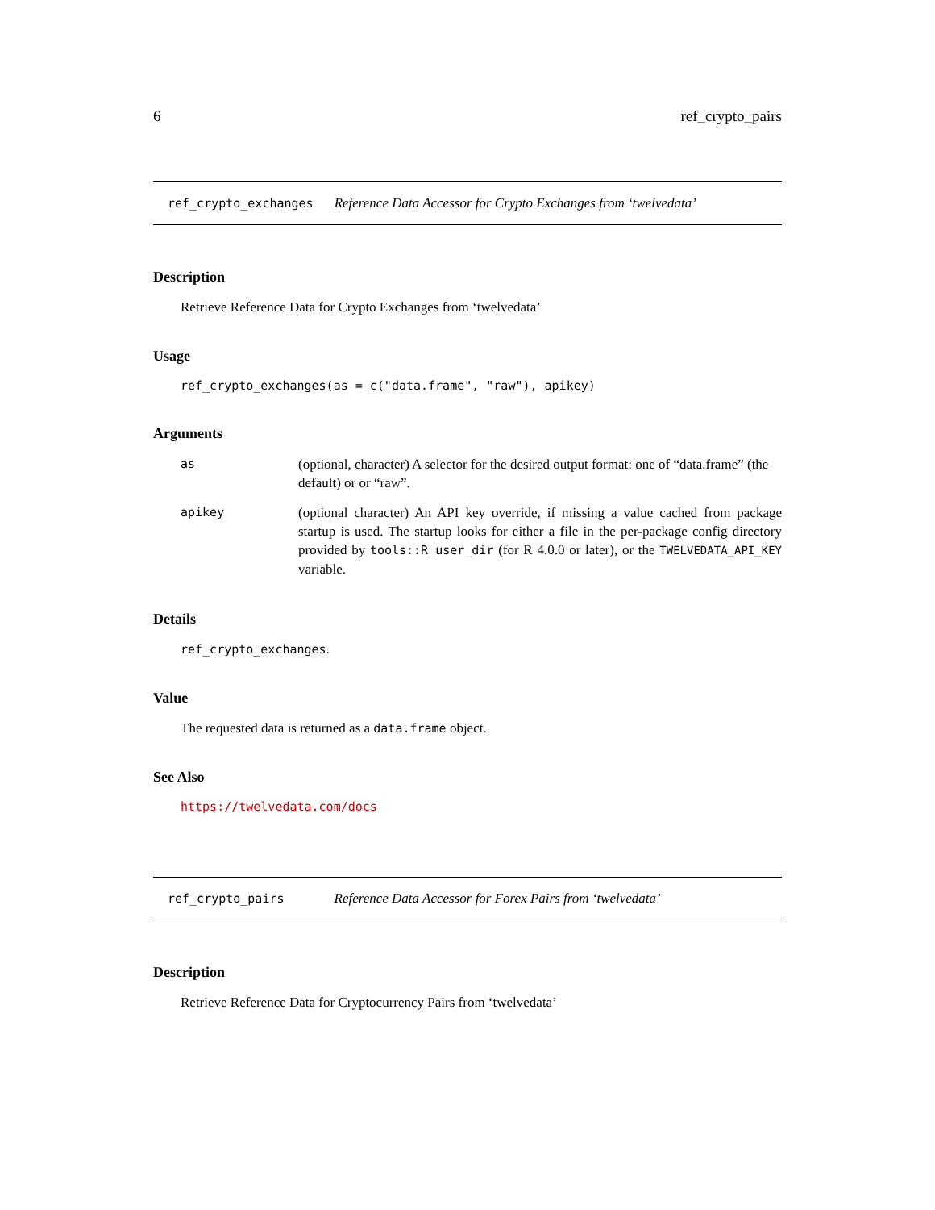6 ref_crypto_pairs
ref_crypto_exchanges Reference Data Accessor for Crypto Exchanges from ‘twelvedata’
Description
Retrieve Reference Data for Crypto Exchanges from ‘twelvedata’
Usage
ref_crypto_exchanges(as = c("data.frame", "raw"), apikey)
Arguments
as (optional, character) A selector for the desired output format: one of “data.frame” (the default) or or “raw”. apikey (optional character) An API key override, if missing a value cached from package startup is used. The startup looks for either a file in the per-package config directory provided by tools::R_user_dir (for R 4.0.0 or later), or the TWELVEDATA_API_KEY variable.
Details
ref_crypto_exchanges.
Value
The requested data is returned as a data.frame object.
See Also
https://twelvedata.com/docs
ref_crypto_pairs Reference Data Accessor for Forex Pairs from ‘twelvedata’
Description
Retrieve Reference Data for Cryptocurrency Pairs from ‘twelvedata’